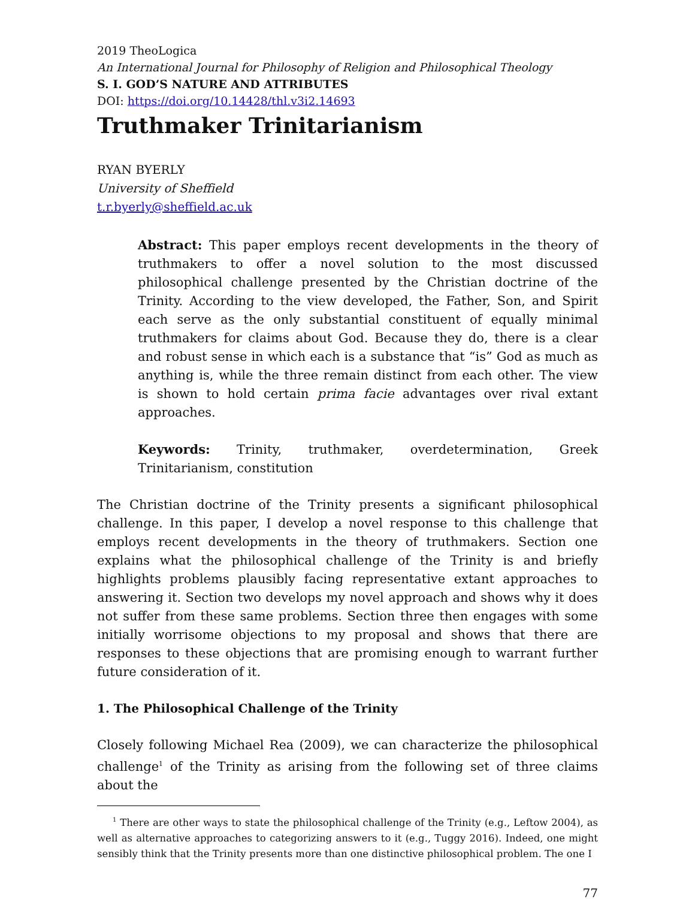2019 TheoLogica
An International Journal for Philosophy of Religion and Philosophical Theology
S. I. GOD’S NATURE AND ATTRIBUTES
DOI: https://doi.org/10.14428/thl.v3i2.14693
Truthmaker Trinitarianism
RYAN BYERLY
University of Sheffield
t.r.byerly@sheffield.ac.uk
Abstract: This paper employs recent developments in the theory of truthmakers to offer a novel solution to the most discussed philosophical challenge presented by the Christian doctrine of the Trinity. According to the view developed, the Father, Son, and Spirit each serve as the only substantial constituent of equally minimal truthmakers for claims about God. Because they do, there is a clear and robust sense in which each is a substance that “is” God as much as anything is, while the three remain distinct from each other. The view is shown to hold certain prima facie advantages over rival extant approaches.
Keywords: Trinity, truthmaker, overdetermination, Greek Trinitarianism, constitution
The Christian doctrine of the Trinity presents a significant philosophical challenge. In this paper, I develop a novel response to this challenge that employs recent developments in the theory of truthmakers. Section one explains what the philosophical challenge of the Trinity is and briefly highlights problems plausibly facing representative extant approaches to answering it. Section two develops my novel approach and shows why it does not suffer from these same problems. Section three then engages with some initially worrisome objections to my proposal and shows that there are responses to these objections that are promising enough to warrant further future consideration of it.
1. The Philosophical Challenge of the Trinity
Closely following Michael Rea (2009), we can characterize the philosophical challenge<sup>1</sup> of the Trinity as arising from the following set of three claims about the
<sup>1</sup> There are other ways to state the philosophical challenge of the Trinity (e.g., Leftow 2004), as well as alternative approaches to categorizing answers to it (e.g., Tuggy 2016). Indeed, one might sensibly think that the Trinity presents more than one distinctive philosophical problem. The one I
77